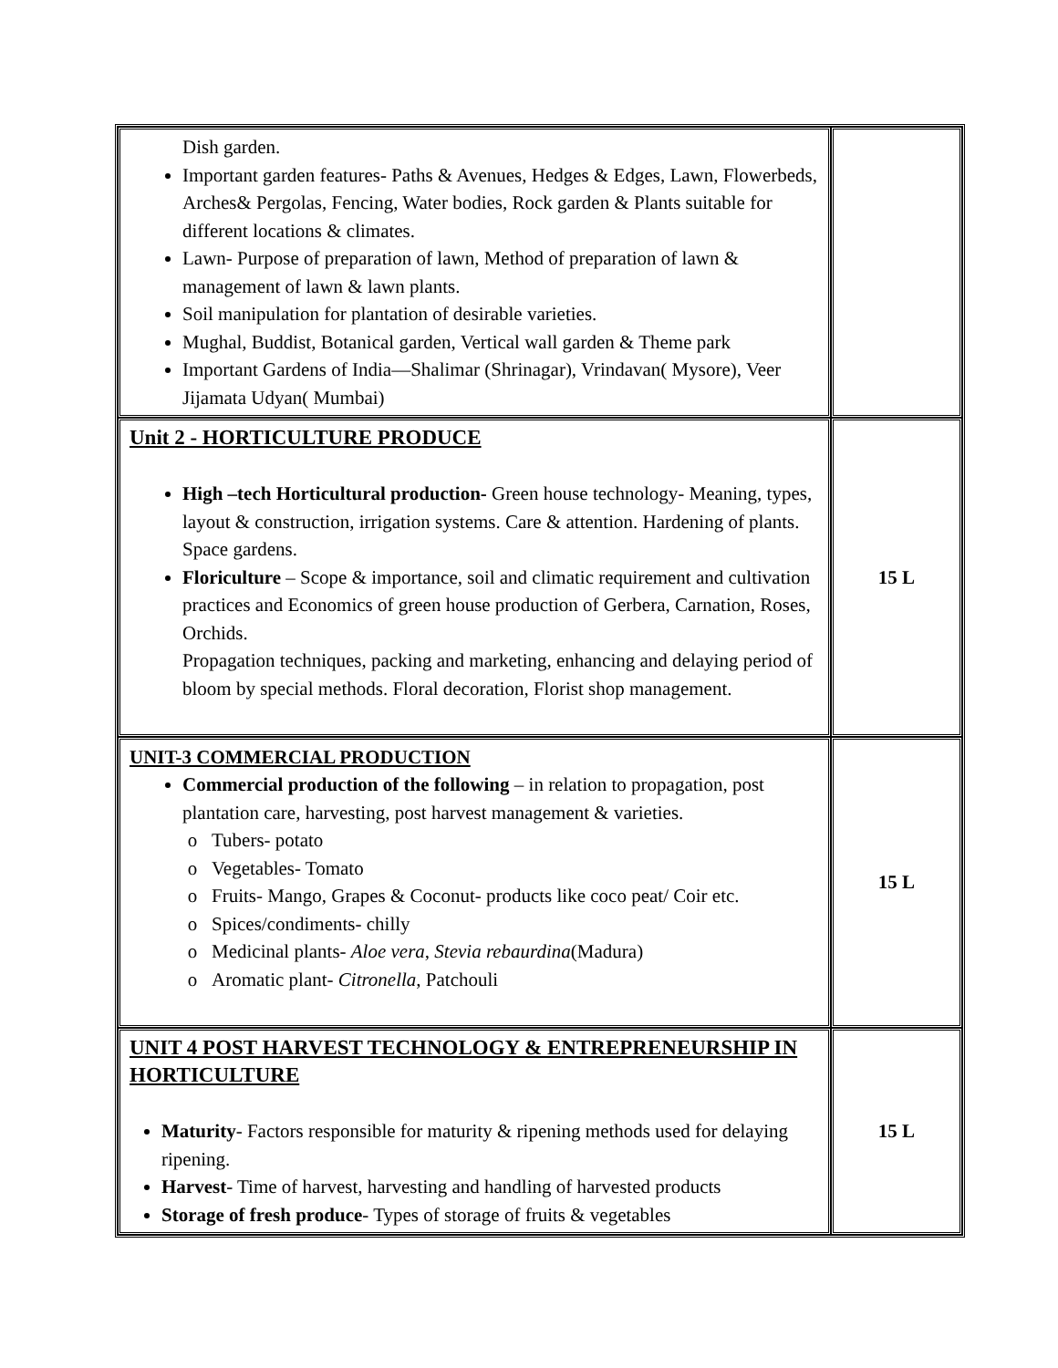| Dish garden. Important garden features- Paths & Avenues, Hedges & Edges, Lawn, Flowerbeds, Arches& Pergolas, Fencing, Water bodies, Rock garden & Plants suitable for different locations & climates. Lawn- Purpose of preparation of lawn, Method of preparation of lawn & management of lawn & lawn plants. Soil manipulation for plantation of desirable varieties. Mughal, Buddist, Botanical garden, Vertical wall garden & Theme park Important Gardens of India—Shalimar (Shrinagar), Vrindavan( Mysore), Veer Jijamata Udyan( Mumbai) | |
| Unit 2 - HORTICULTURE PRODUCE High –tech Horticultural production- Green house technology- Meaning, types, layout & construction, irrigation systems. Care & attention. Hardening of plants. Space gardens. Floriculture – Scope & importance, soil and climatic requirement and cultivation practices and Economics of green house production of Gerbera, Carnation, Roses, Orchids. Propagation techniques, packing and marketing, enhancing and delaying period of bloom by special methods. Floral decoration, Florist shop management. | 15 L |
| UNIT-3 COMMERCIAL PRODUCTION Commercial production of the following – in relation to propagation, post plantation care, harvesting, post harvest management & varieties. Tubers- potato Vegetables- Tomato Fruits- Mango, Grapes & Coconut- products like coco peat/ Coir etc. Spices/condiments- chilly Medicinal plants- Aloe vera , Stevia rebaurdina (Madura) Aromatic plant- Citronella , Patchouli | 15 L |
| UNIT 4 POST HARVEST TECHNOLOGY & ENTREPRENEURSHIP IN HORTICULTURE Maturity - Factors responsible for maturity & ripening methods used for delaying ripening. Harvest - Time of harvest, harvesting and handling of harvested products Storage of fresh produce - Types of storage of fruits & vegetables | 15 L |